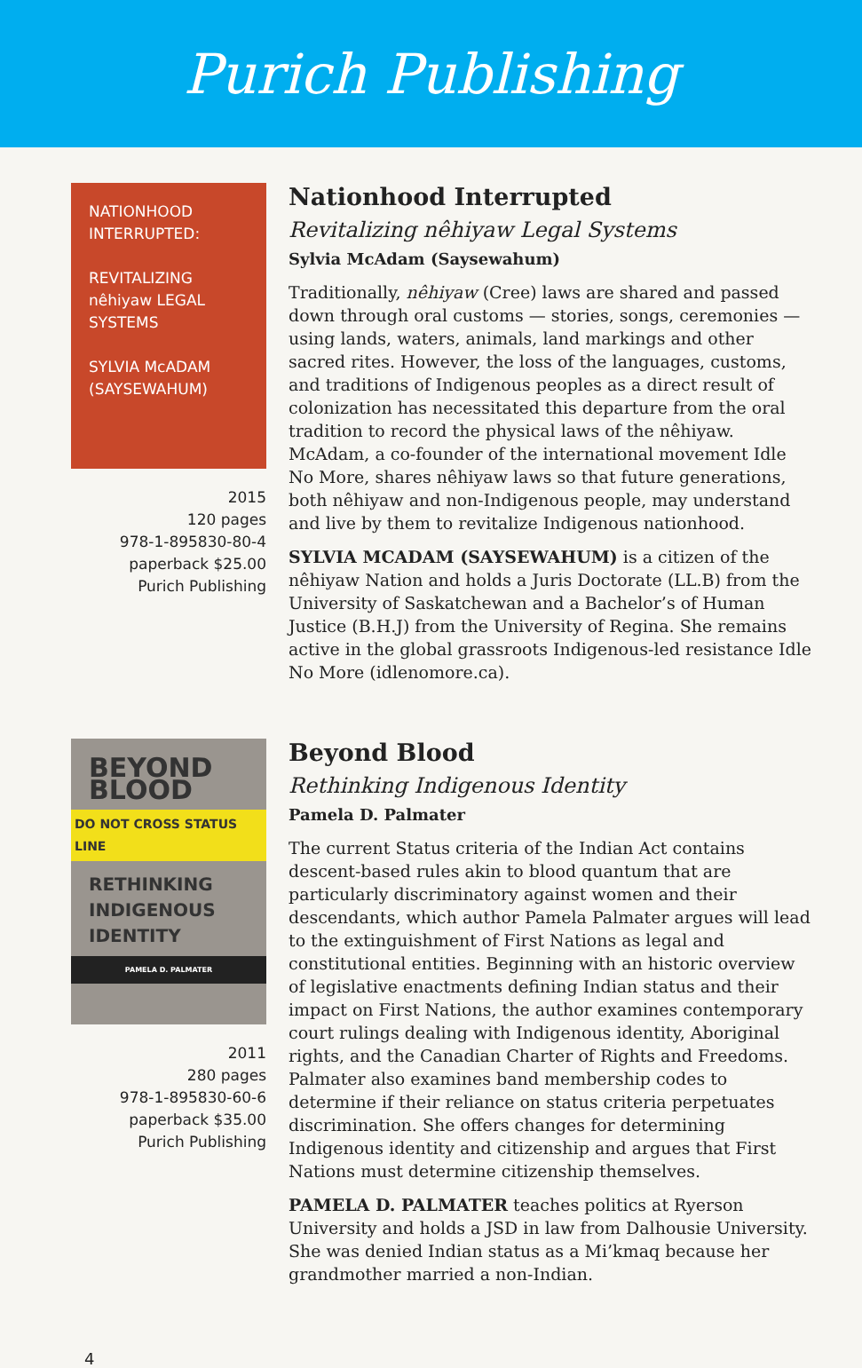Purich Publishing
NATIONHOOD INTERRUPTED:
REVITALIZING nêhiyaw LEGAL SYSTEMS
SYLVIA McADAM (SAYSEWAHUM)
2015
120 pages
978-1-895830-80-4
paperback $25.00
Purich Publishing
Nationhood Interrupted
Revitalizing nêhiyaw Legal Systems
Sylvia McAdam (Saysewahum)
Traditionally, nêhiyaw (Cree) laws are shared and passed down through oral customs — stories, songs, ceremonies — using lands, waters, animals, land markings and other sacred rites. However, the loss of the languages, customs, and traditions of Indigenous peoples as a direct result of colonization has necessitated this departure from the oral tradition to record the physical laws of the nêhiyaw. McAdam, a co-founder of the international movement Idle No More, shares nêhiyaw laws so that future generations, both nêhiyaw and non-Indigenous people, may understand and live by them to revitalize Indigenous nationhood.
SYLVIA MCADAM (SAYSEWAHUM) is a citizen of the nêhiyaw Nation and holds a Juris Doctorate (LL.B) from the University of Saskatchewan and a Bachelor’s of Human Justice (B.H.J) from the University of Regina. She remains active in the global grassroots Indigenous-led resistance Idle No More (idlenomore.ca).
BEYOND BLOOD
DO NOT CROSS STATUS LINE
RETHINKING INDIGENOUS IDENTITY
PAMELA D. PALMATER
2011
280 pages
978-1-895830-60-6
paperback $35.00
Purich Publishing
Beyond Blood
Rethinking Indigenous Identity
Pamela D. Palmater
The current Status criteria of the Indian Act contains descent-based rules akin to blood quantum that are particularly discriminatory against women and their descendants, which author Pamela Palmater argues will lead to the extinguishment of First Nations as legal and constitutional entities. Beginning with an historic overview of legislative enactments defining Indian status and their impact on First Nations, the author examines contemporary court rulings dealing with Indigenous identity, Aboriginal rights, and the Canadian Charter of Rights and Freedoms. Palmater also examines band membership codes to determine if their reliance on status criteria perpetuates discrimination. She offers changes for determining Indigenous identity and citizenship and argues that First Nations must determine citizenship themselves.
PAMELA D. PALMATER teaches politics at Ryerson University and holds a JSD in law from Dalhousie University. She was denied Indian status as a Mi’kmaq because her grandmother married a non-Indian.
4